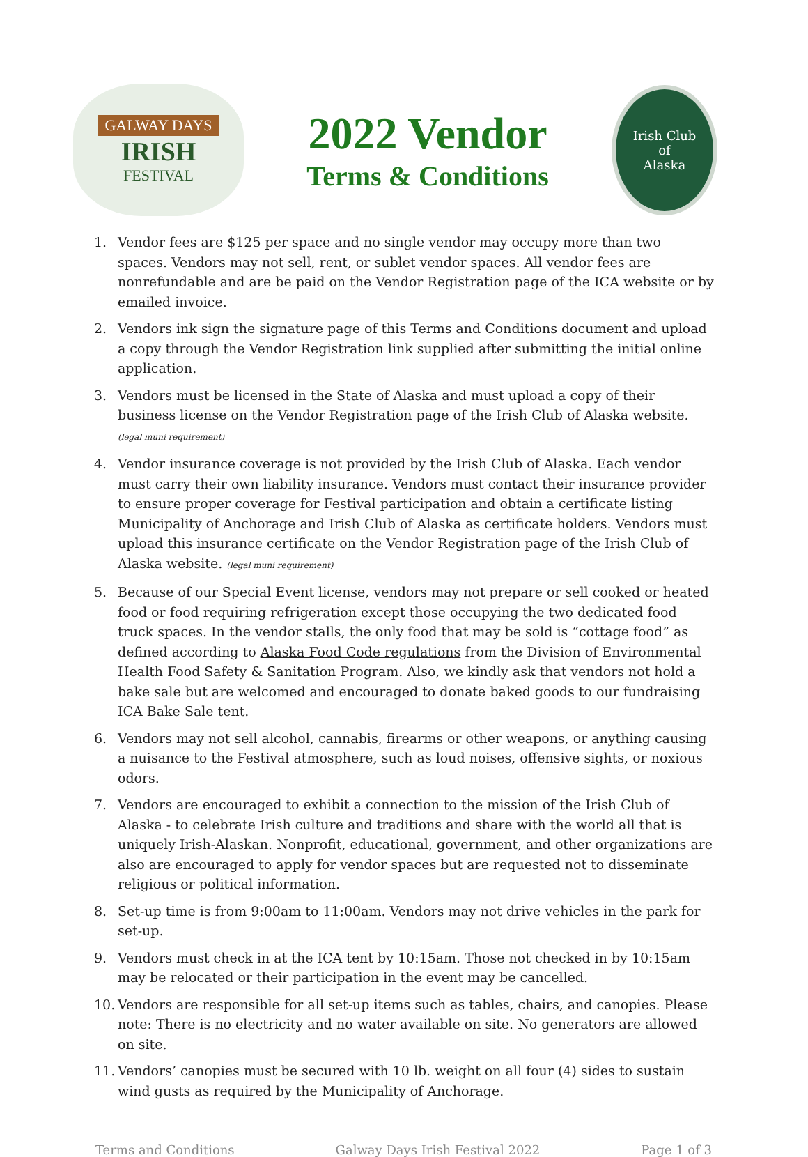GALWAY DAYS
IRISH
FESTIVAL
2022 Vendor
Terms & Conditions
Irish Club
of
Alaska
1. Vendor fees are $125 per space and no single vendor may occupy more than two spaces. Vendors may not sell, rent, or sublet vendor spaces. All vendor fees are nonrefundable and are be paid on the Vendor Registration page of the ICA website or by emailed invoice.
2. Vendors ink sign the signature page of this Terms and Conditions document and upload a copy through the Vendor Registration link supplied after submitting the initial online application.
3. Vendors must be licensed in the State of Alaska and must upload a copy of their business license on the Vendor Registration page of the Irish Club of Alaska website. (legal muni requirement)
4. Vendor insurance coverage is not provided by the Irish Club of Alaska. Each vendor must carry their own liability insurance. Vendors must contact their insurance provider to ensure proper coverage for Festival participation and obtain a certificate listing Municipality of Anchorage and Irish Club of Alaska as certificate holders. Vendors must upload this insurance certificate on the Vendor Registration page of the Irish Club of Alaska website. (legal muni requirement)
5. Because of our Special Event license, vendors may not prepare or sell cooked or heated food or food requiring refrigeration except those occupying the two dedicated food truck spaces. In the vendor stalls, the only food that may be sold is “cottage food” as defined according to Alaska Food Code regulations from the Division of Environmental Health Food Safety & Sanitation Program. Also, we kindly ask that vendors not hold a bake sale but are welcomed and encouraged to donate baked goods to our fundraising ICA Bake Sale tent.
6. Vendors may not sell alcohol, cannabis, firearms or other weapons, or anything causing a nuisance to the Festival atmosphere, such as loud noises, offensive sights, or noxious odors.
7. Vendors are encouraged to exhibit a connection to the mission of the Irish Club of Alaska - to celebrate Irish culture and traditions and share with the world all that is uniquely Irish-Alaskan. Nonprofit, educational, government, and other organizations are also are encouraged to apply for vendor spaces but are requested not to disseminate religious or political information.
8. Set-up time is from 9:00am to 11:00am. Vendors may not drive vehicles in the park for set-up.
9. Vendors must check in at the ICA tent by 10:15am. Those not checked in by 10:15am may be relocated or their participation in the event may be cancelled.
10. Vendors are responsible for all set-up items such as tables, chairs, and canopies. Please note: There is no electricity and no water available on site. No generators are allowed on site.
11. Vendors’ canopies must be secured with 10 lb. weight on all four (4) sides to sustain wind gusts as required by the Municipality of Anchorage.
Terms and Conditions Galway Days Irish Festival 2022 Page 1 of 3